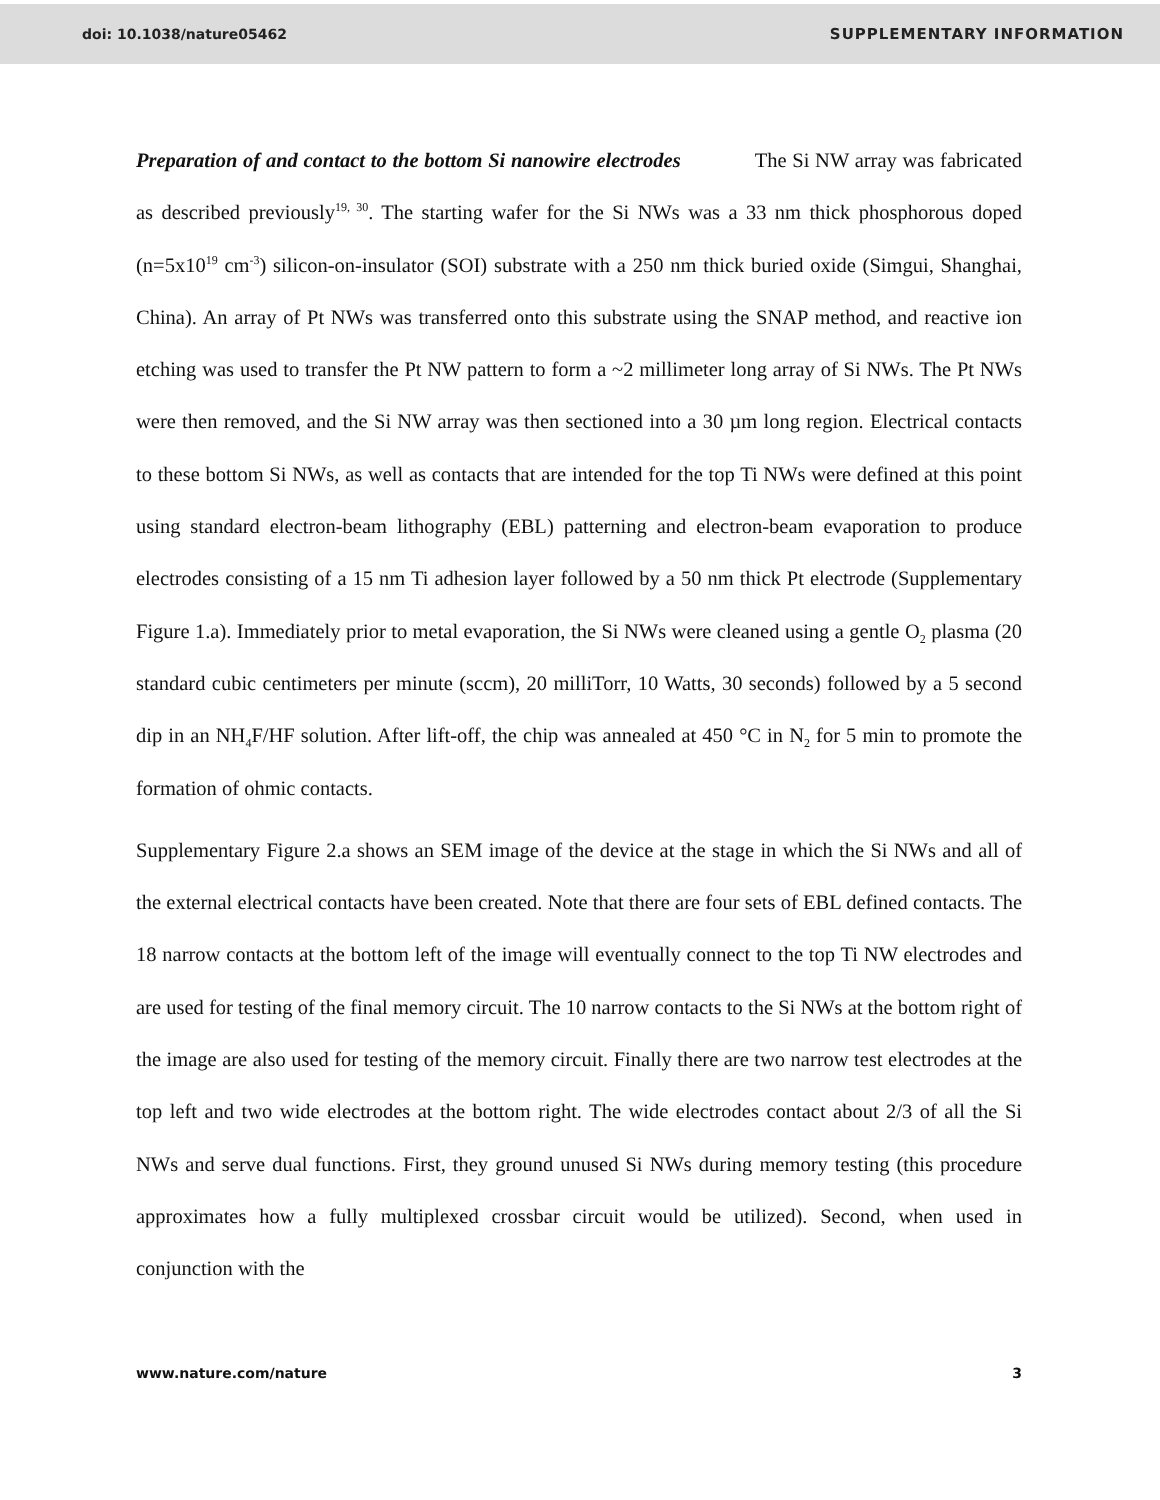doi: 10.1038/nature05462 SUPPLEMENTARY INFORMATION
Preparation of and contact to the bottom Si nanowire electrodes The Si NW array was fabricated as described previously<sup>19, 30</sup>. The starting wafer for the Si NWs was a 33 nm thick phosphorous doped (n=5x10<sup>19</sup> cm<sup>-3</sup>) silicon-on-insulator (SOI) substrate with a 250 nm thick buried oxide (Simgui, Shanghai, China). An array of Pt NWs was transferred onto this substrate using the SNAP method, and reactive ion etching was used to transfer the Pt NW pattern to form a ~2 millimeter long array of Si NWs. The Pt NWs were then removed, and the Si NW array was then sectioned into a 30 µm long region. Electrical contacts to these bottom Si NWs, as well as contacts that are intended for the top Ti NWs were defined at this point using standard electron-beam lithography (EBL) patterning and electron-beam evaporation to produce electrodes consisting of a 15 nm Ti adhesion layer followed by a 50 nm thick Pt electrode (Supplementary Figure 1.a). Immediately prior to metal evaporation, the Si NWs were cleaned using a gentle O<sub>2</sub> plasma (20 standard cubic centimeters per minute (sccm), 20 milliTorr, 10 Watts, 30 seconds) followed by a 5 second dip in an NH<sub>4</sub>F/HF solution. After lift-off, the chip was annealed at 450 °C in N<sub>2</sub> for 5 min to promote the formation of ohmic contacts.
Supplementary Figure 2.a shows an SEM image of the device at the stage in which the Si NWs and all of the external electrical contacts have been created. Note that there are four sets of EBL defined contacts. The 18 narrow contacts at the bottom left of the image will eventually connect to the top Ti NW electrodes and are used for testing of the final memory circuit. The 10 narrow contacts to the Si NWs at the bottom right of the image are also used for testing of the memory circuit. Finally there are two narrow test electrodes at the top left and two wide electrodes at the bottom right. The wide electrodes contact about 2/3 of all the Si NWs and serve dual functions. First, they ground unused Si NWs during memory testing (this procedure approximates how a fully multiplexed crossbar circuit would be utilized). Second, when used in conjunction with the
www.nature.com/nature 3